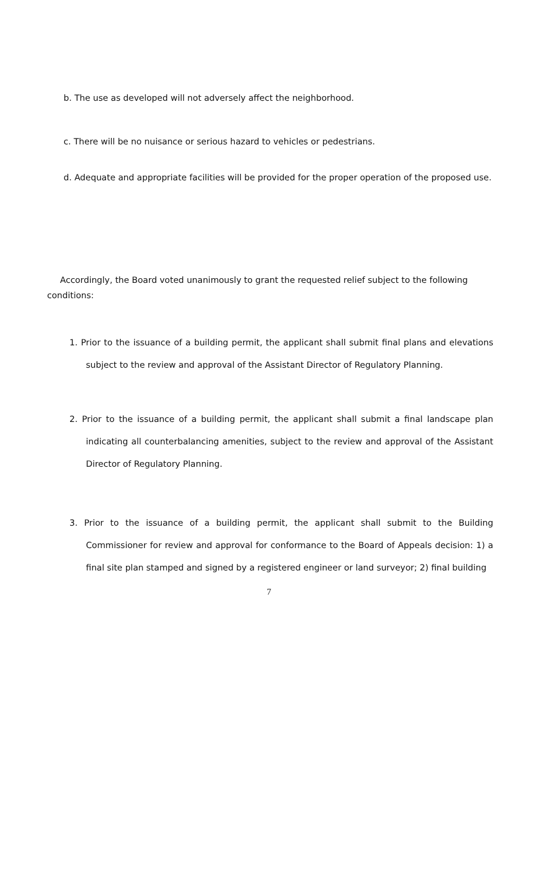b. The use as developed will not adversely affect the neighborhood.
c. There will be no nuisance or serious hazard to vehicles or pedestrians.
d. Adequate and appropriate facilities will be provided for the proper operation of the proposed use.
Accordingly, the Board voted unanimously to grant the requested relief subject to the following conditions:
1. Prior to the issuance of a building permit, the applicant shall submit final plans and elevations subject to the review and approval of the Assistant Director of Regulatory Planning.
2. Prior to the issuance of a building permit, the applicant shall submit a final landscape plan indicating all counterbalancing amenities, subject to the review and approval of the Assistant Director of Regulatory Planning.
3. Prior to the issuance of a building permit, the applicant shall submit to the Building Commissioner for review and approval for conformance to the Board of Appeals decision: 1) a final site plan stamped and signed by a registered engineer or land surveyor; 2) final building
7